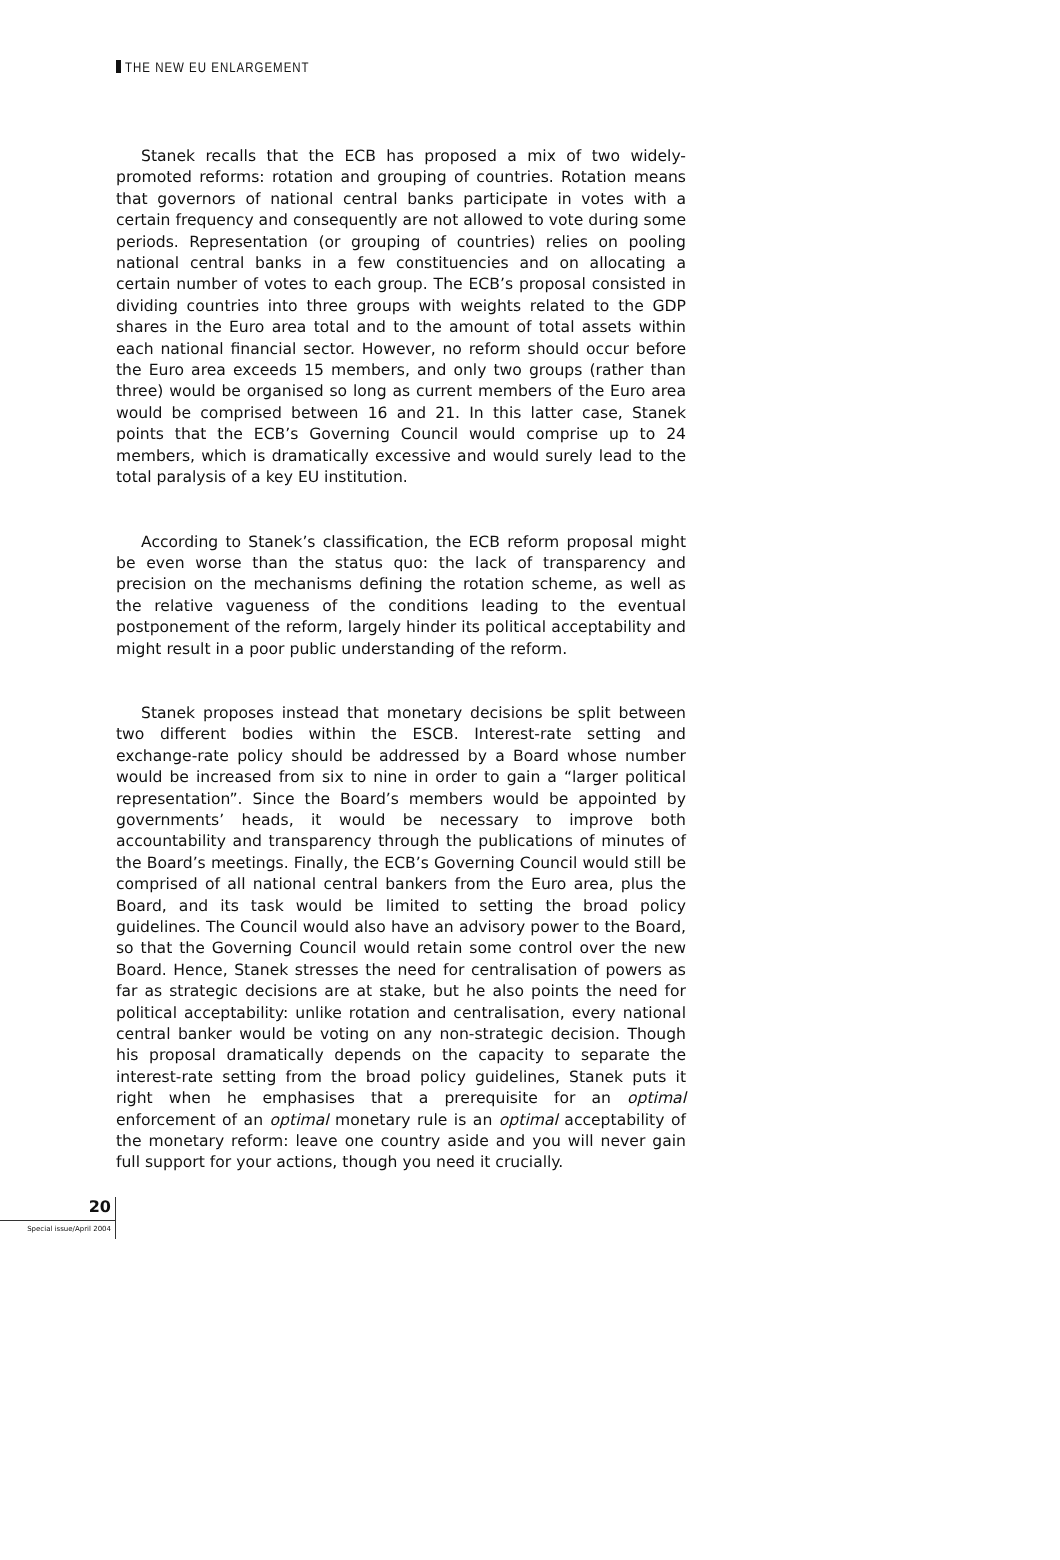THE NEW EU ENLARGEMENT
Stanek recalls that the ECB has proposed a mix of two widely-promoted reforms: rotation and grouping of countries. Rotation means that governors of national central banks participate in votes with a certain frequency and consequently are not allowed to vote during some periods. Representation (or grouping of countries) relies on pooling national central banks in a few constituencies and on allocating a certain number of votes to each group. The ECB’s proposal consisted in dividing countries into three groups with weights related to the GDP shares in the Euro area total and to the amount of total assets within each national financial sector. However, no reform should occur before the Euro area exceeds 15 members, and only two groups (rather than three) would be organised so long as current members of the Euro area would be comprised between 16 and 21. In this latter case, Stanek points that the ECB’s Governing Council would comprise up to 24 members, which is dramatically excessive and would surely lead to the total paralysis of a key EU institution.
According to Stanek’s classification, the ECB reform proposal might be even worse than the status quo: the lack of transparency and precision on the mechanisms defining the rotation scheme, as well as the relative vagueness of the conditions leading to the eventual postponement of the reform, largely hinder its political acceptability and might result in a poor public understanding of the reform.
Stanek proposes instead that monetary decisions be split between two different bodies within the ESCB. Interest-rate setting and exchange-rate policy should be addressed by a Board whose number would be increased from six to nine in order to gain a “larger political representation”. Since the Board’s members would be appointed by governments’ heads, it would be necessary to improve both accountability and transparency through the publications of minutes of the Board’s meetings. Finally, the ECB’s Governing Council would still be comprised of all national central bankers from the Euro area, plus the Board, and its task would be limited to setting the broad policy guidelines. The Council would also have an advisory power to the Board, so that the Governing Council would retain some control over the new Board. Hence, Stanek stresses the need for centralisation of powers as far as strategic decisions are at stake, but he also points the need for political acceptability: unlike rotation and centralisation, every national central banker would be voting on any non-strategic decision. Though his proposal dramatically depends on the capacity to separate the interest-rate setting from the broad policy guidelines, Stanek puts it right when he emphasises that a prerequisite for an optimal enforcement of an optimal monetary rule is an optimal acceptability of the monetary reform: leave one country aside and you will never gain full support for your actions, though you need it crucially.
20
Special issue/April 2004